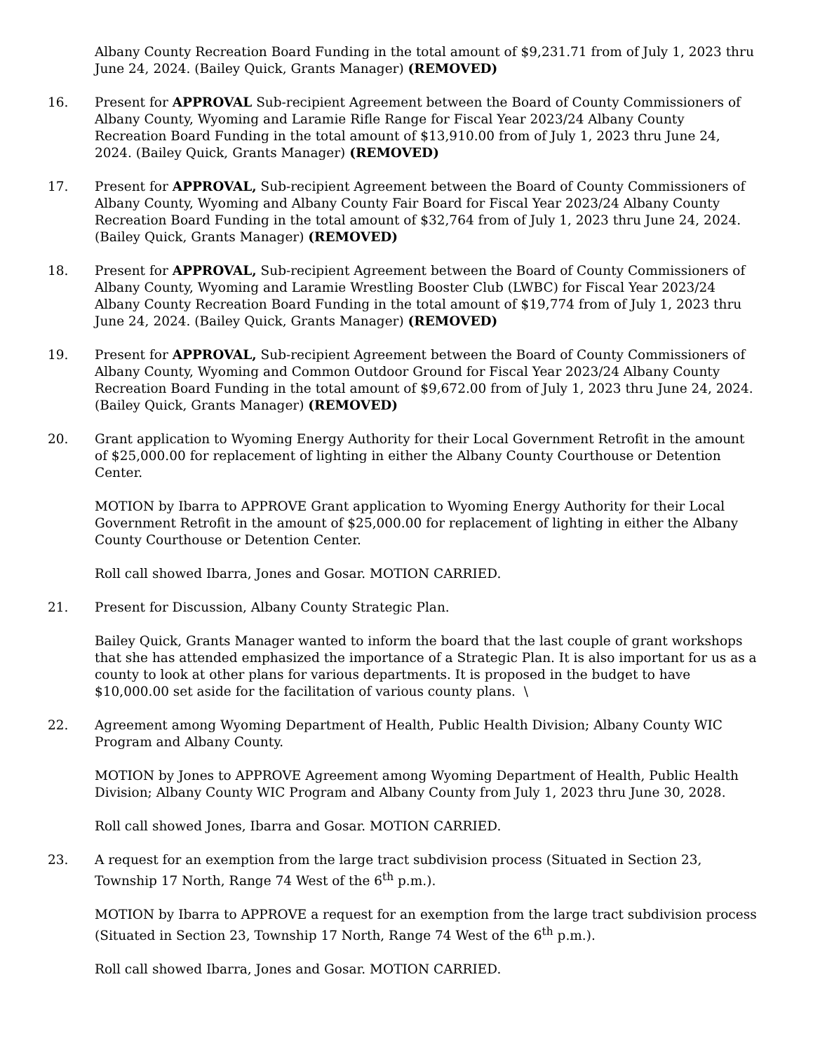Albany County Recreation Board Funding in the total amount of $9,231.71 from of July 1, 2023 thru June 24, 2024. (Bailey Quick, Grants Manager) (REMOVED)
16. Present for APPROVAL Sub-recipient Agreement between the Board of County Commissioners of Albany County, Wyoming and Laramie Rifle Range for Fiscal Year 2023/24 Albany County Recreation Board Funding in the total amount of $13,910.00 from of July 1, 2023 thru June 24, 2024. (Bailey Quick, Grants Manager) (REMOVED)
17. Present for APPROVAL, Sub-recipient Agreement between the Board of County Commissioners of Albany County, Wyoming and Albany County Fair Board for Fiscal Year 2023/24 Albany County Recreation Board Funding in the total amount of $32,764 from of July 1, 2023 thru June 24, 2024. (Bailey Quick, Grants Manager) (REMOVED)
18. Present for APPROVAL, Sub-recipient Agreement between the Board of County Commissioners of Albany County, Wyoming and Laramie Wrestling Booster Club (LWBC) for Fiscal Year 2023/24 Albany County Recreation Board Funding in the total amount of $19,774 from of July 1, 2023 thru June 24, 2024. (Bailey Quick, Grants Manager) (REMOVED)
19. Present for APPROVAL, Sub-recipient Agreement between the Board of County Commissioners of Albany County, Wyoming and Common Outdoor Ground for Fiscal Year 2023/24 Albany County Recreation Board Funding in the total amount of $9,672.00 from of July 1, 2023 thru June 24, 2024. (Bailey Quick, Grants Manager) (REMOVED)
20. Grant application to Wyoming Energy Authority for their Local Government Retrofit in the amount of $25,000.00 for replacement of lighting in either the Albany County Courthouse or Detention Center.
MOTION by Ibarra to APPROVE Grant application to Wyoming Energy Authority for their Local Government Retrofit in the amount of $25,000.00 for replacement of lighting in either the Albany County Courthouse or Detention Center.
Roll call showed Ibarra, Jones and Gosar. MOTION CARRIED.
21. Present for Discussion, Albany County Strategic Plan.
Bailey Quick, Grants Manager wanted to inform the board that the last couple of grant workshops that she has attended emphasized the importance of a Strategic Plan. It is also important for us as a county to look at other plans for various departments. It is proposed in the budget to have $10,000.00 set aside for the facilitation of various county plans. \
22. Agreement among Wyoming Department of Health, Public Health Division; Albany County WIC Program and Albany County.
MOTION by Jones to APPROVE Agreement among Wyoming Department of Health, Public Health Division; Albany County WIC Program and Albany County from July 1, 2023 thru June 30, 2028.
Roll call showed Jones, Ibarra and Gosar. MOTION CARRIED.
23. A request for an exemption from the large tract subdivision process (Situated in Section 23, Township 17 North, Range 74 West of the 6<sup>th</sup> p.m.).
MOTION by Ibarra to APPROVE a request for an exemption from the large tract subdivision process (Situated in Section 23, Township 17 North, Range 74 West of the 6<sup>th</sup> p.m.).
Roll call showed Ibarra, Jones and Gosar. MOTION CARRIED.